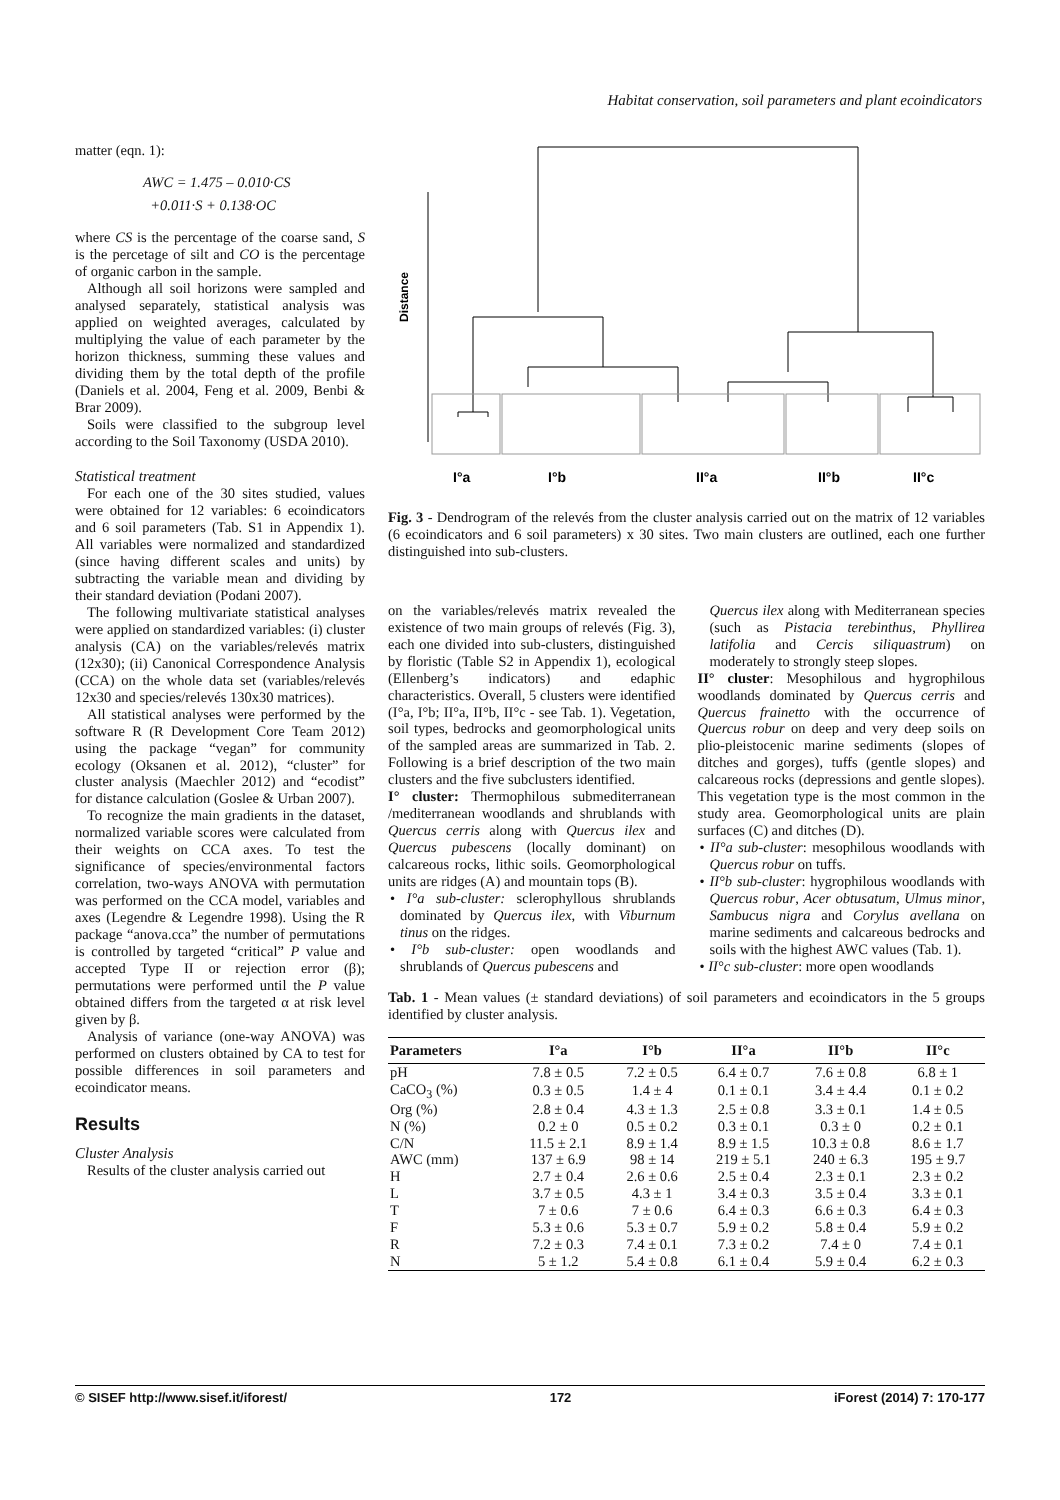Habitat conservation, soil parameters and plant ecoindicators
matter (eqn. 1):
AWC = 1.475 – 0.010·CS
+0.011·S + 0.138·OC
where CS is the percentage of the coarse sand, S is the percetage of silt and CO is the percentage of organic carbon in the sample.
Although all soil horizons were sampled and analysed separately, statistical analysis was applied on weighted averages, calculated by multiplying the value of each parameter by the horizon thickness, summing these values and dividing them by the total depth of the profile (Daniels et al. 2004, Feng et al. 2009, Benbi & Brar 2009).
Soils were classified to the subgroup level according to the Soil Taxonomy (USDA 2010).
Statistical treatment
For each one of the 30 sites studied, values were obtained for 12 variables: 6 ecoindicators and 6 soil parameters (Tab. S1 in Appendix 1). All variables were normalized and standardized (since having different scales and units) by subtracting the variable mean and dividing by their standard deviation (Podani 2007).
The following multivariate statistical analyses were applied on standardized variables: (i) cluster analysis (CA) on the variables/relevés matrix (12x30); (ii) Canonical Correspondence Analysis (CCA) on the whole data set (variables/relevés 12x30 and species/relevés 130x30 matrices).
All statistical analyses were performed by the software R (R Development Core Team 2012) using the package “vegan” for community ecology (Oksanen et al. 2012), “cluster” for cluster analysis (Maechler 2012) and “ecodist” for distance calculation (Goslee & Urban 2007).
To recognize the main gradients in the dataset, normalized variable scores were calculated from their weights on CCA axes. To test the significance of species/environmental factors correlation, two-ways ANOVA with permutation was performed on the CCA model, variables and axes (Legendre & Legendre 1998). Using the R package “anova.cca” the number of permutations is controlled by targeted “critical” P value and accepted Type II or rejection error (β); permutations were performed until the P value obtained differs from the targeted α at risk level given by β.
Analysis of variance (one-way ANOVA) was performed on clusters obtained by CA to test for possible differences in soil parameters and ecoindicator means.
Results
Cluster Analysis
Results of the cluster analysis carried out
Distance
I°a
I°b
II°a
II°b
II°c
Fig. 3 - Dendrogram of the relevés from the cluster analysis carried out on the matrix of 12 variables (6 ecoindicators and 6 soil parameters) x 30 sites. Two main clusters are outlined, each one further distinguished into sub-clusters.
on the variables/relevés matrix revealed the existence of two main groups of relevés (Fig. 3), each one divided into sub-clusters, distinguished by floristic (Table S2 in Appendix 1), ecological (Ellenberg’s indicators) and edaphic characteristics. Overall, 5 clusters were identified (I°a, I°b; II°a, II°b, II°c - see Tab. 1). Vegetation, soil types, bedrocks and geomorphological units of the sampled areas are summarized in Tab. 2. Following is a brief description of the two main clusters and the five subclusters identified.
I° cluster: Thermophilous submediterranean /mediterranean woodlands and shrublands with Quercus cerris along with Quercus ilex and Quercus pubescens (locally dominant) on calcareous rocks, lithic soils. Geomorphological units are ridges (A) and mountain tops (B).
• I°a sub-cluster: sclerophyllous shrublands dominated by Quercus ilex, with Viburnum tinus on the ridges.
• I°b sub-cluster: open woodlands and shrublands of Quercus pubescens and
Quercus ilex along with Mediterranean species (such as Pistacia terebinthus, Phyllirea latifolia and Cercis siliquastrum) on moderately to strongly steep slopes.
II° cluster: Mesophilous and hygrophilous woodlands dominated by Quercus cerris and Quercus frainetto with the occurrence of Quercus robur on deep and very deep soils on plio-pleistocenic marine sediments (slopes of ditches and gorges), tuffs (gentle slopes) and calcareous rocks (depressions and gentle slopes). This vegetation type is the most common in the study area. Geomorphological units are plain surfaces (C) and ditches (D).
• II°a sub-cluster: mesophilous woodlands with Quercus robur on tuffs.
• II°b sub-cluster: hygrophilous woodlands with Quercus robur, Acer obtusatum, Ulmus minor, Sambucus nigra and Corylus avellana on marine sediments and calcareous bedrocks and soils with the highest AWC values (Tab. 1).
• II°c sub-cluster: more open woodlands
Tab. 1 - Mean values (± standard deviations) of soil parameters and ecoindicators in the 5 groups identified by cluster analysis.
| Parameters | I°a | I°b | II°a | II°b | II°c |
| --- | --- | --- | --- | --- | --- |
| pH | 7.8 ± 0.5 | 7.2 ± 0.5 | 6.4 ± 0.7 | 7.6 ± 0.8 | 6.8 ± 1 |
| CaCO<sub>3</sub> (%) | 0.3 ± 0.5 | 1.4 ± 4 | 0.1 ± 0.1 | 3.4 ± 4.4 | 0.1 ± 0.2 |
| Org (%) | 2.8 ± 0.4 | 4.3 ± 1.3 | 2.5 ± 0.8 | 3.3 ± 0.1 | 1.4 ± 0.5 |
| N (%) | 0.2 ± 0 | 0.5 ± 0.2 | 0.3 ± 0.1 | 0.3 ± 0 | 0.2 ± 0.1 |
| C/N | 11.5 ± 2.1 | 8.9 ± 1.4 | 8.9 ± 1.5 | 10.3 ± 0.8 | 8.6 ± 1.7 |
| AWC (mm) | 137 ± 6.9 | 98 ± 14 | 219 ± 5.1 | 240 ± 6.3 | 195 ± 9.7 |
| H | 2.7 ± 0.4 | 2.6 ± 0.6 | 2.5 ± 0.4 | 2.3 ± 0.1 | 2.3 ± 0.2 |
| L | 3.7 ± 0.5 | 4.3 ± 1 | 3.4 ± 0.3 | 3.5 ± 0.4 | 3.3 ± 0.1 |
| T | 7 ± 0.6 | 7 ± 0.6 | 6.4 ± 0.3 | 6.6 ± 0.3 | 6.4 ± 0.3 |
| F | 5.3 ± 0.6 | 5.3 ± 0.7 | 5.9 ± 0.2 | 5.8 ± 0.4 | 5.9 ± 0.2 |
| R | 7.2 ± 0.3 | 7.4 ± 0.1 | 7.3 ± 0.2 | 7.4 ± 0 | 7.4 ± 0.1 |
| N | 5 ± 1.2 | 5.4 ± 0.8 | 6.1 ± 0.4 | 5.9 ± 0.4 | 6.2 ± 0.3 |
© SISEF http://www.sisef.it/iforest/ 172 iForest (2014) 7: 170-177